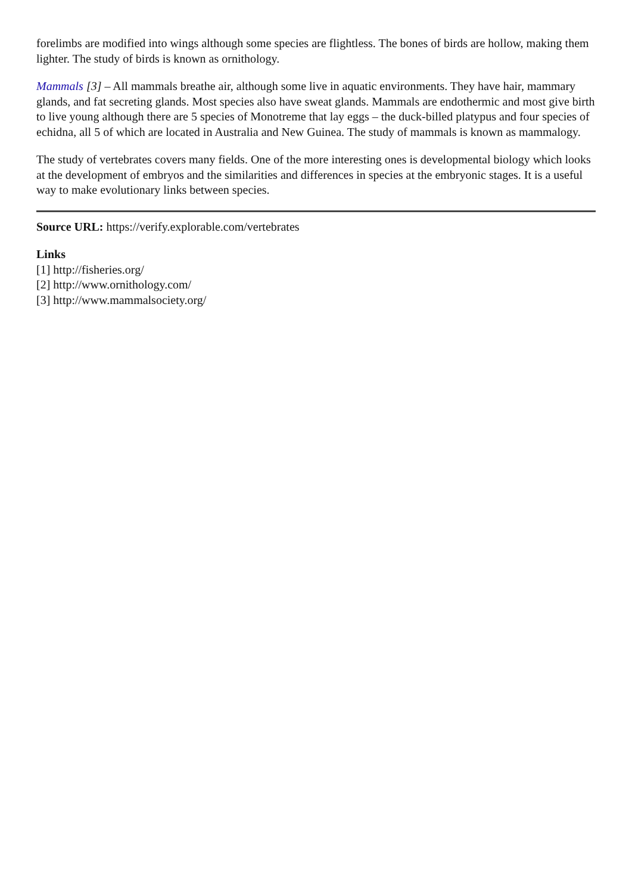forelimbs are modified into wings although some species are flightless. The bones of birds are hollow, making them lighter. The study of birds is known as ornithology.
Mammals [3] – All mammals breathe air, although some live in aquatic environments. They have hair, mammary glands, and fat secreting glands. Most species also have sweat glands. Mammals are endothermic and most give birth to live young although there are 5 species of Monotreme that lay eggs – the duck-billed platypus and four species of echidna, all 5 of which are located in Australia and New Guinea. The study of mammals is known as mammalogy.
The study of vertebrates covers many fields. One of the more interesting ones is developmental biology which looks at the development of embryos and the similarities and differences in species at the embryonic stages. It is a useful way to make evolutionary links between species.
Source URL: https://verify.explorable.com/vertebrates
Links
[1] http://fisheries.org/
[2] http://www.ornithology.com/
[3] http://www.mammalsociety.org/